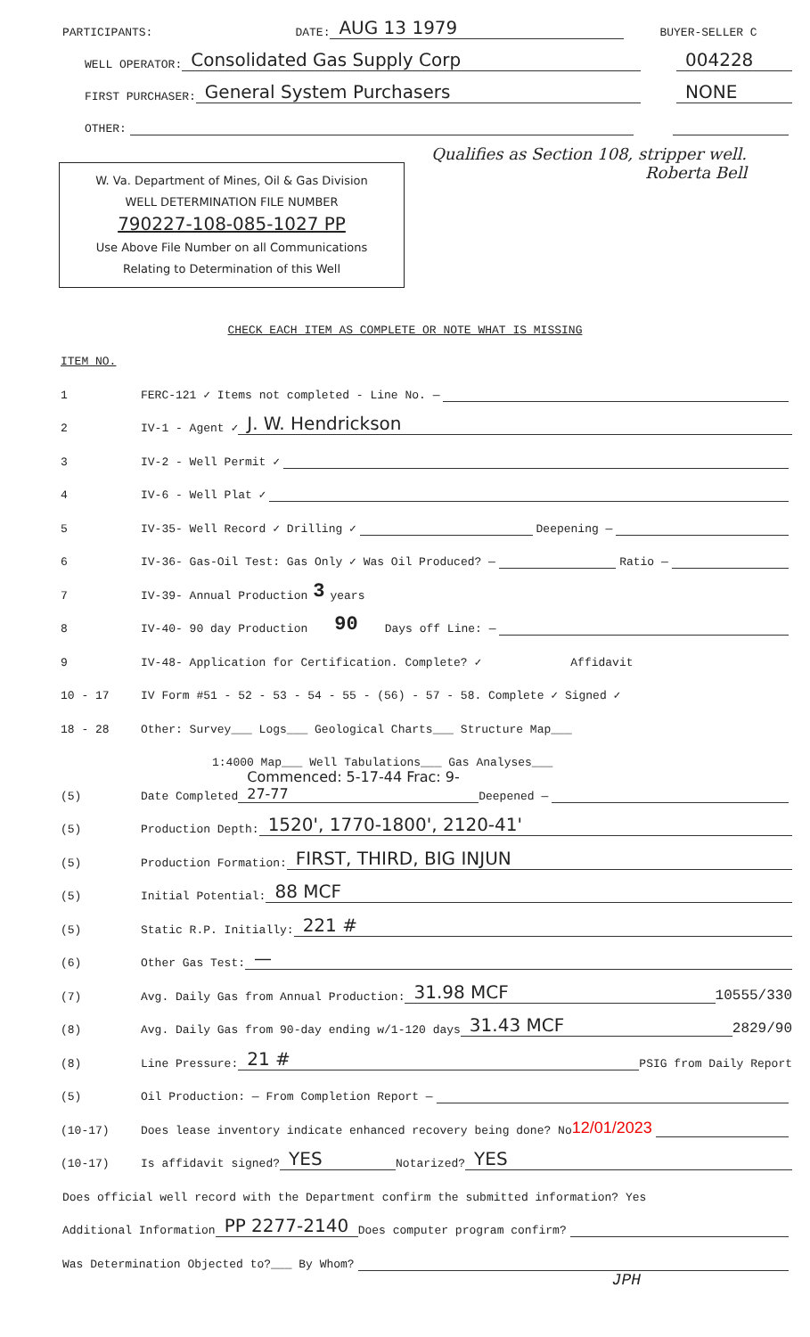PARTICIPANTS: DATE: AUG 13 1979 BUYER-SELLER C
WELL OPERATOR: Consolidated Gas Supply Corp 004228
FIRST PURCHASER: General System Purchasers NONE
OTHER:
W. Va. Department of Mines, Oil & Gas Division
WELL DETERMINATION FILE NUMBER
790227-108-085-1027 PP
Use Above File Number on all Communications
Relating to Determination of this Well
Qualifies as Section 108, stripper well.
Roberta Bell
CHECK EACH ITEM AS COMPLETE OR NOTE WHAT IS MISSING
ITEM NO.
1 FERC-121 ✓ Items not completed - Line No. —
2 IV-1 - Agent ✓ J. W. Hendrickson
3 IV-2 - Well Permit ✓
4 IV-6 - Well Plat ✓
5 IV-35- Well Record ✓ Drilling ✓ Deepening —
6 IV-36- Gas-Oil Test: Gas Only ✓ Was Oil Produced? — Ratio —
7 IV-39- Annual Production 3 years
8 IV-40- 90 day Production 90 Days off Line: —
9 IV-48- Application for Certification. Complete? ✓ Affidavit
10 - 17 IV Form #51 - 52 - 53 - 54 - 55 - (56) - 57 - 58. Complete ✓ Signed ✓
18 - 28 Other: Survey___ Logs___ Geological Charts___ Structure Map___
1:4000 Map___ Well Tabulations___ Gas Analyses___
(5) Date Completed Commenced: 5-17-44 Frac: 9-27-77 Deepened —
(5) Production Depth: 1520', 1770-1800', 2120-41'
(5) Production Formation: FIRST, THIRD, BIG INJUN
(5) Initial Potential: 88 MCF
(5) Static R.P. Initially: 221 #
(6) Other Gas Test: —
(7) Avg. Daily Gas from Annual Production: 31.98 MCF 10555/330
(8) Avg. Daily Gas from 90-day ending w/1-120 days 31.43 MCF 2829/90
(8) Line Pressure: 21 # PSIG from Daily Report
(5) Oil Production: — From Completion Report —
(10-17) Does lease inventory indicate enhanced recovery being done? No 12/01/2023
(10-17) Is affidavit signed? YES Notarized? YES
Does official well record with the Department confirm the submitted information? Yes
Additional Information PP 2277-2140 Does computer program confirm?
Was Determination Objected to?___ By Whom?
JPH